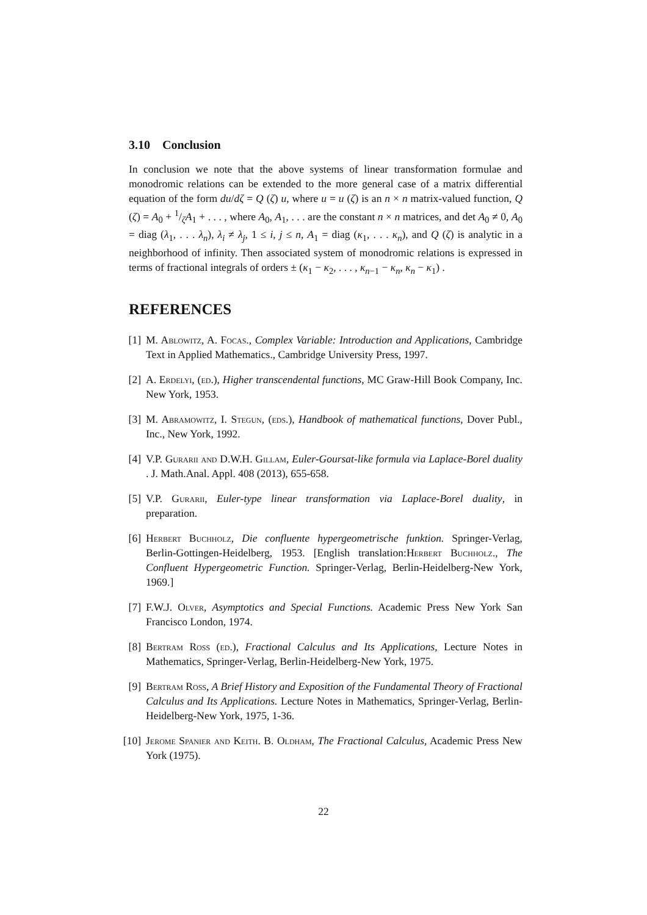3.10 Conclusion
In conclusion we note that the above systems of linear transformation formulae and monodromic relations can be extended to the more general case of a matrix differential equation of the form du/dζ = Q (ζ) u, where u = u (ζ) is an n × n matrix-valued function, Q (ζ) = A<sub>0</sub> + 1/ζA<sub>1</sub> + . . . , where A<sub>0</sub>, A<sub>1</sub>, . . . are the constant n × n matrices, and det A<sub>0</sub> ≠ 0, A<sub>0</sub> = diag (λ<sub>1</sub>, . . . λ<sub>n</sub>), λ<sub>i</sub> ≠ λ<sub>j</sub>, 1 ≤ i, j ≤ n, A<sub>1</sub> = diag (κ<sub>1</sub>, . . . κ<sub>n</sub>), and Q (ζ) is analytic in a neighborhood of infinity. Then associated system of monodromic relations is expressed in terms of fractional integrals of orders ± (κ<sub>1</sub> − κ<sub>2</sub>, . . . , κ<sub>n−1</sub> − κ<sub>n</sub>, κ<sub>n</sub> − κ<sub>1</sub>) .
REFERENCES
[1] M. Ablowitz, A. Focas., Complex Variable: Introduction and Applications, Cambridge Text in Applied Mathematics., Cambridge University Press, 1997.
[2] A. Erdelyi, (ed.), Higher transcendental functions, MC Graw-Hill Book Company, Inc. New York, 1953.
[3] M. Abramowitz, I. Stegun, (eds.), Handbook of mathematical functions, Dover Publ., Inc., New York, 1992.
[4] V.P. Gurarii and D.W.H. Gillam, Euler-Goursat-like formula via Laplace-Borel duality . J. Math.Anal. Appl. 408 (2013), 655-658.
[5] V.P. Gurarii, Euler-type linear transformation via Laplace-Borel duality, in preparation.
[6] Herbert Buchholz, Die confluente hypergeometrische funktion. Springer-Verlag, Berlin-Gottingen-Heidelberg, 1953. [English translation:Herbert Buchholz., The Confluent Hypergeometric Function. Springer-Verlag, Berlin-Heidelberg-New York, 1969.]
[7] F.W.J. Olver, Asymptotics and Special Functions. Academic Press New York San Francisco London, 1974.
[8] Bertram Ross (ed.), Fractional Calculus and Its Applications, Lecture Notes in Mathematics, Springer-Verlag, Berlin-Heidelberg-New York, 1975.
[9] Bertram Ross, A Brief History and Exposition of the Fundamental Theory of Fractional Calculus and Its Applications. Lecture Notes in Mathematics, Springer-Verlag, Berlin-Heidelberg-New York, 1975, 1-36.
[10]
Jerome Spanier and Keith. B. Oldham, The Fractional Calculus, Academic Press New York (1975).
22